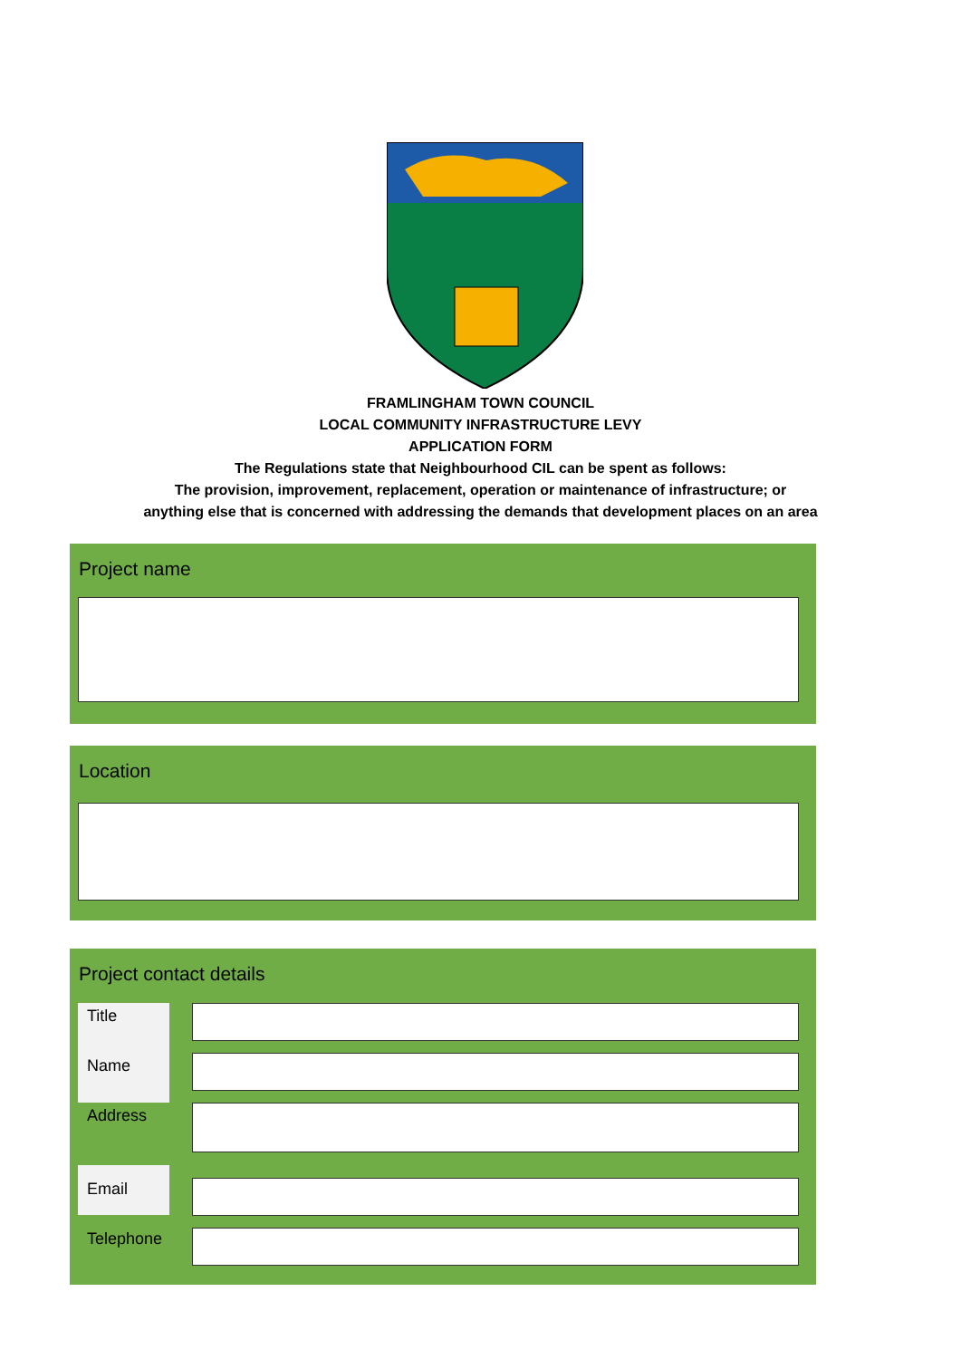FRAMLINGHAM TOWN COUNCIL
LOCAL COMMUNITY INFRASTRUCTURE LEVY
APPLICATION FORM
The Regulations state that Neighbourhood CIL can be spent as follows:
The provision, improvement, replacement, operation or maintenance of infrastructure; or
anything else that is concerned with addressing the demands that development places on an area
Project name
Location
Project contact details
Title
Name
Address
Email
Telephone